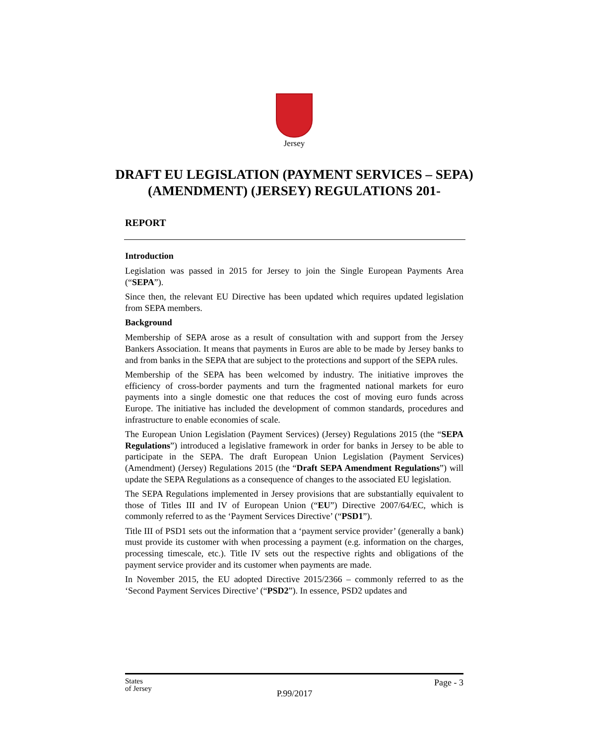Jersey
DRAFT EU LEGISLATION (PAYMENT SERVICES – SEPA) (AMENDMENT) (JERSEY) REGULATIONS 201-
REPORT
Introduction
Legislation was passed in 2015 for Jersey to join the Single European Payments Area (“SEPA”).
Since then, the relevant EU Directive has been updated which requires updated legislation from SEPA members.
Background
Membership of SEPA arose as a result of consultation with and support from the Jersey Bankers Association. It means that payments in Euros are able to be made by Jersey banks to and from banks in the SEPA that are subject to the protections and support of the SEPA rules.
Membership of the SEPA has been welcomed by industry. The initiative improves the efficiency of cross-border payments and turn the fragmented national markets for euro payments into a single domestic one that reduces the cost of moving euro funds across Europe. The initiative has included the development of common standards, procedures and infrastructure to enable economies of scale.
The European Union Legislation (Payment Services) (Jersey) Regulations 2015 (the “SEPA Regulations”) introduced a legislative framework in order for banks in Jersey to be able to participate in the SEPA. The draft European Union Legislation (Payment Services) (Amendment) (Jersey) Regulations 2015 (the “Draft SEPA Amendment Regulations”) will update the SEPA Regulations as a consequence of changes to the associated EU legislation.
The SEPA Regulations implemented in Jersey provisions that are substantially equivalent to those of Titles III and IV of European Union (“EU”) Directive 2007/64/EC, which is commonly referred to as the ‘Payment Services Directive’ (“PSD1”).
Title III of PSD1 sets out the information that a ‘payment service provider’ (generally a bank) must provide its customer with when processing a payment (e.g. information on the charges, processing timescale, etc.). Title IV sets out the respective rights and obligations of the payment service provider and its customer when payments are made.
In November 2015, the EU adopted Directive 2015/2366 – commonly referred to as the ‘Second Payment Services Directive’ (“PSD2”). In essence, PSD2 updates and
States
of Jersey
Page - 3
P.99/2017